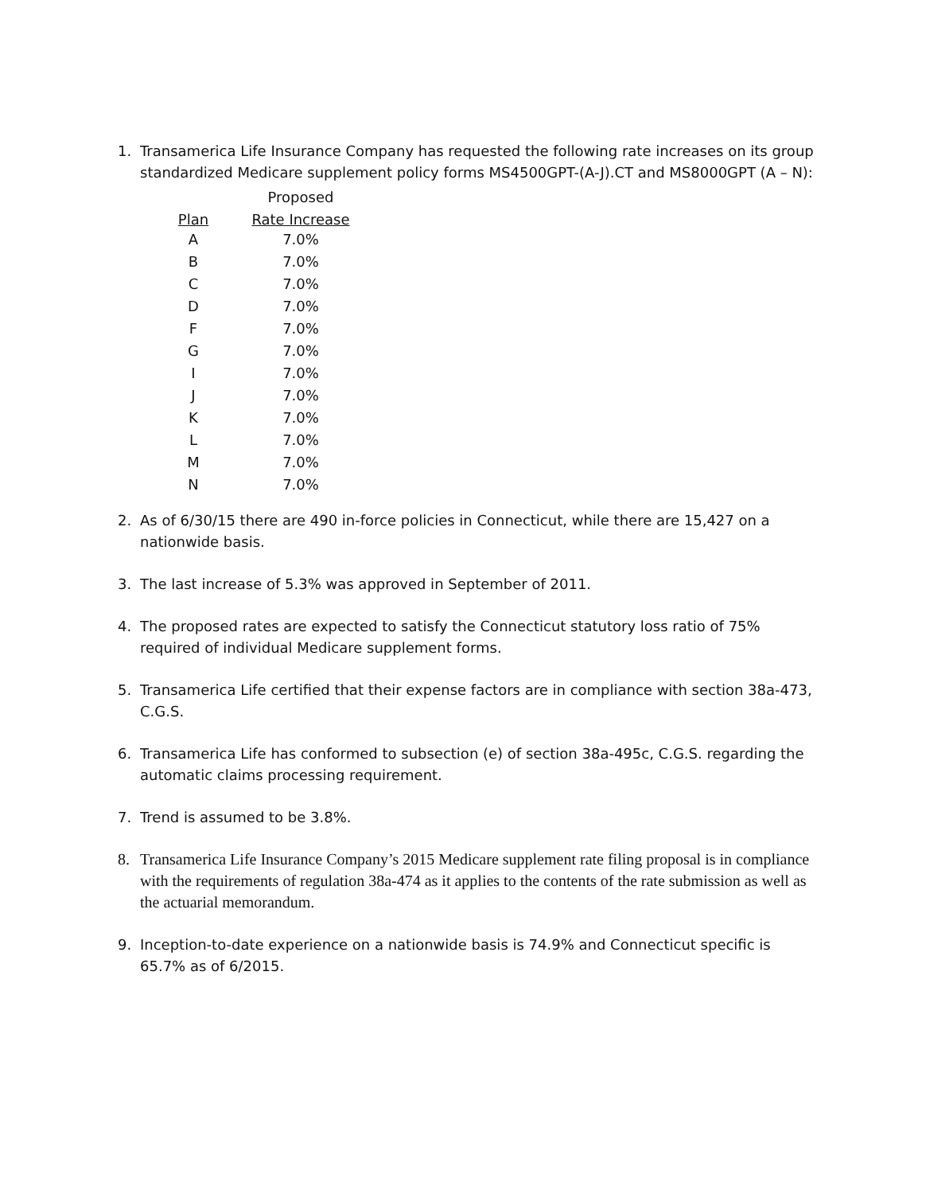1. Transamerica Life Insurance Company has requested the following rate increases on its group standardized Medicare supplement policy forms MS4500GPT-(A-J).CT and MS8000GPT (A – N):
| | Proposed |
| --- | --- |
| Plan | Rate Increase |
| A | 7.0% |
| B | 7.0% |
| C | 7.0% |
| D | 7.0% |
| F | 7.0% |
| G | 7.0% |
| I | 7.0% |
| J | 7.0% |
| K | 7.0% |
| L | 7.0% |
| M | 7.0% |
| N | 7.0% |
2. As of 6/30/15 there are 490 in-force policies in Connecticut, while there are 15,427 on a nationwide basis.
3. The last increase of 5.3% was approved in September of 2011.
4. The proposed rates are expected to satisfy the Connecticut statutory loss ratio of 75% required of individual Medicare supplement forms.
5. Transamerica Life certified that their expense factors are in compliance with section 38a-473, C.G.S.
6. Transamerica Life has conformed to subsection (e) of section 38a-495c, C.G.S. regarding the automatic claims processing requirement.
7. Trend is assumed to be 3.8%.
8. Transamerica Life Insurance Company’s 2015 Medicare supplement rate filing proposal is in compliance with the requirements of regulation 38a-474 as it applies to the contents of the rate submission as well as the actuarial memorandum.
9. Inception-to-date experience on a nationwide basis is 74.9% and Connecticut specific is 65.7% as of 6/2015.